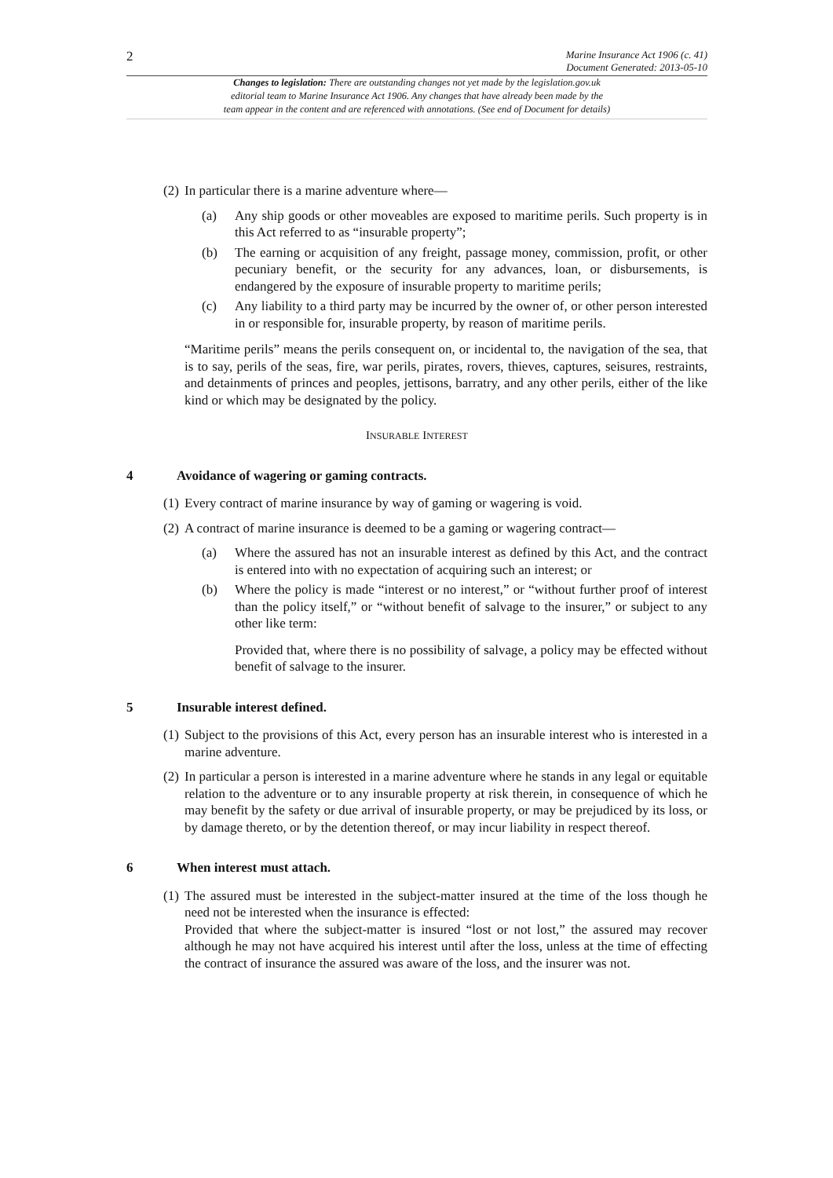2 Marine Insurance Act 1906 (c. 41)
Document Generated: 2013-05-10
Changes to legislation: There are outstanding changes not yet made by the legislation.gov.uk
editorial team to Marine Insurance Act 1906. Any changes that have already been made by the
team appear in the content and are referenced with annotations. (See end of Document for details)
(2) In particular there is a marine adventure where—
(a) Any ship goods or other moveables are exposed to maritime perils. Such property is in this Act referred to as “insurable property”;
(b) The earning or acquisition of any freight, passage money, commission, profit, or other pecuniary benefit, or the security for any advances, loan, or disbursements, is endangered by the exposure of insurable property to maritime perils;
(c) Any liability to a third party may be incurred by the owner of, or other person interested in or responsible for, insurable property, by reason of maritime perils.
“Maritime perils” means the perils consequent on, or incidental to, the navigation of the sea, that is to say, perils of the seas, fire, war perils, pirates, rovers, thieves, captures, seisures, restraints, and detainments of princes and peoples, jettisons, barratry, and any other perils, either of the like kind or which may be designated by the policy.
INSURABLE INTEREST
4 Avoidance of wagering or gaming contracts.
(1) Every contract of marine insurance by way of gaming or wagering is void.
(2) A contract of marine insurance is deemed to be a gaming or wagering contract—
(a) Where the assured has not an insurable interest as defined by this Act, and the contract is entered into with no expectation of acquiring such an interest; or
(b) Where the policy is made “interest or no interest,” or “without further proof of interest than the policy itself,” or “without benefit of salvage to the insurer,” or subject to any other like term:
Provided that, where there is no possibility of salvage, a policy may be effected without benefit of salvage to the insurer.
5 Insurable interest defined.
(1) Subject to the provisions of this Act, every person has an insurable interest who is interested in a marine adventure.
(2) In particular a person is interested in a marine adventure where he stands in any legal or equitable relation to the adventure or to any insurable property at risk therein, in consequence of which he may benefit by the safety or due arrival of insurable property, or may be prejudiced by its loss, or by damage thereto, or by the detention thereof, or may incur liability in respect thereof.
6 When interest must attach.
(1) The assured must be interested in the subject-matter insured at the time of the loss though he need not be interested when the insurance is effected:
Provided that where the subject-matter is insured “lost or not lost,” the assured may recover although he may not have acquired his interest until after the loss, unless at the time of effecting the contract of insurance the assured was aware of the loss, and the insurer was not.